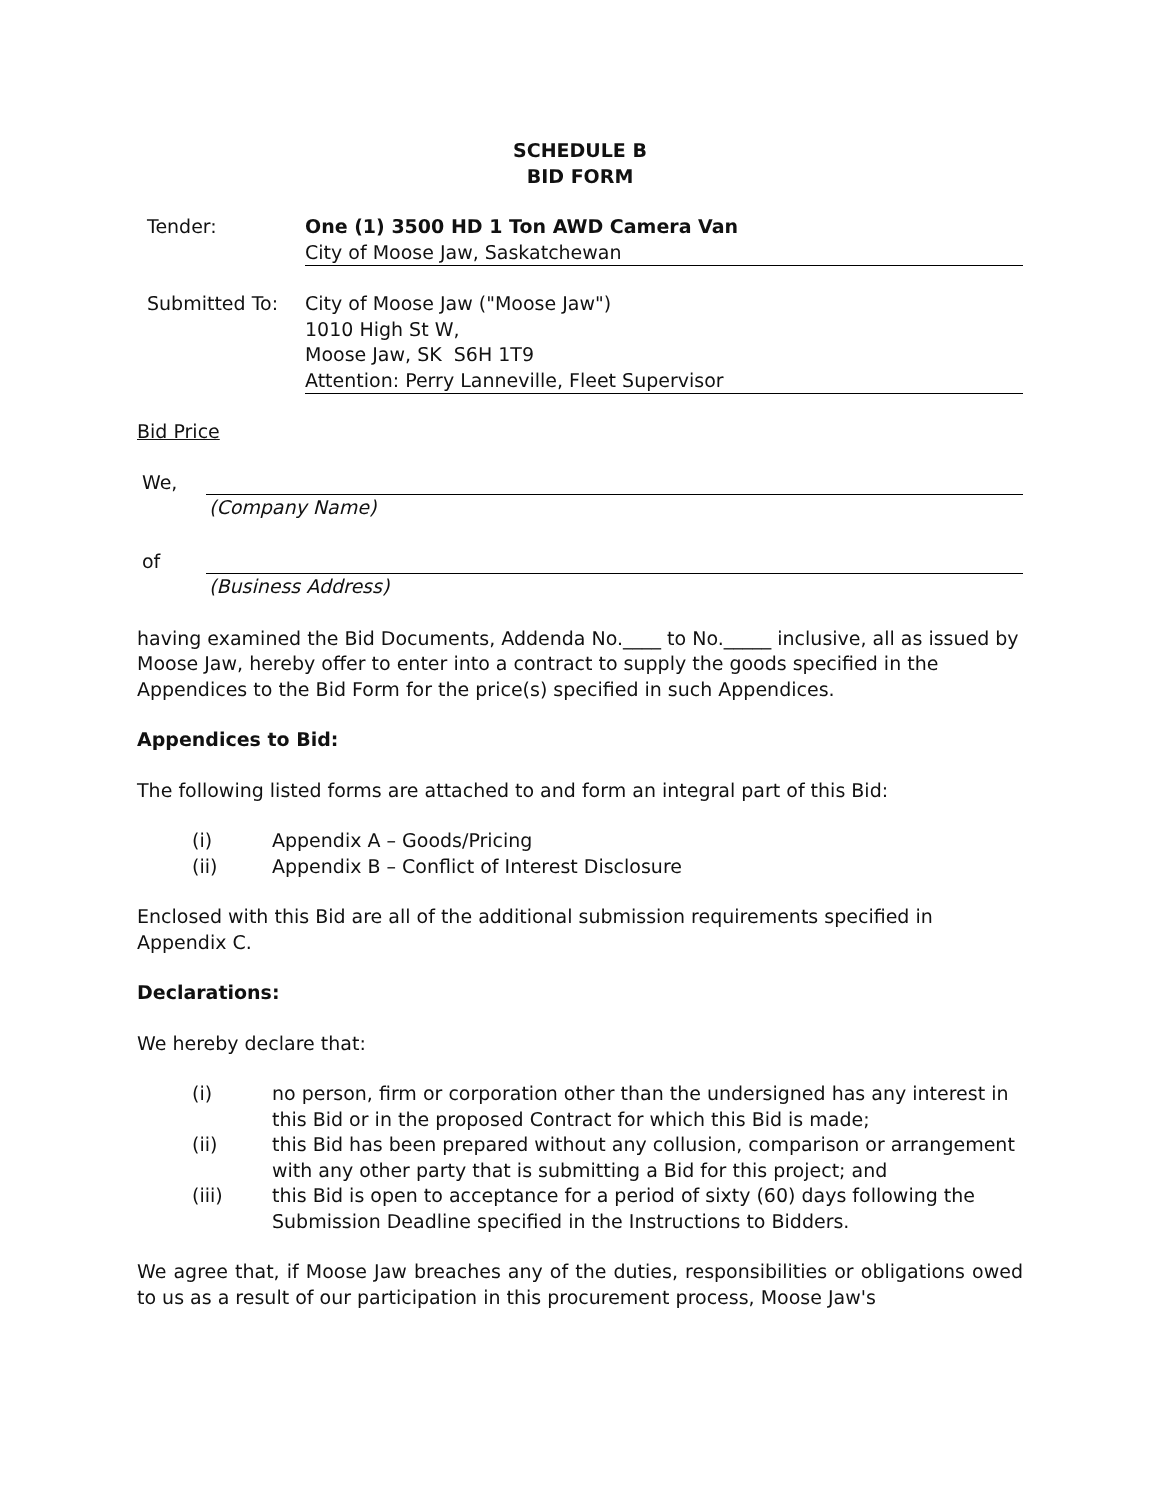SCHEDULE B
BID FORM
Tender: One (1) 3500 HD 1 Ton AWD Camera Van
City of Moose Jaw, Saskatchewan
Submitted To: City of Moose Jaw ("Moose Jaw")
1010 High St W,
Moose Jaw, SK S6H 1T9
Attention: Perry Lanneville, Fleet Supervisor
Bid Price
We,
(Company Name)
of
(Business Address)
having examined the Bid Documents, Addenda No.____ to No._____ inclusive, all as issued by Moose Jaw, hereby offer to enter into a contract to supply the goods specified in the Appendices to the Bid Form for the price(s) specified in such Appendices.
Appendices to Bid:
The following listed forms are attached to and form an integral part of this Bid:
(i) Appendix A – Goods/Pricing
(ii) Appendix B – Conflict of Interest Disclosure
Enclosed with this Bid are all of the additional submission requirements specified in Appendix C.
Declarations:
We hereby declare that:
(i) no person, firm or corporation other than the undersigned has any interest in this Bid or in the proposed Contract for which this Bid is made;
(ii) this Bid has been prepared without any collusion, comparison or arrangement with any other party that is submitting a Bid for this project; and
(iii) this Bid is open to acceptance for a period of sixty (60) days following the Submission Deadline specified in the Instructions to Bidders.
We agree that, if Moose Jaw breaches any of the duties, responsibilities or obligations owed to us as a result of our participation in this procurement process, Moose Jaw's